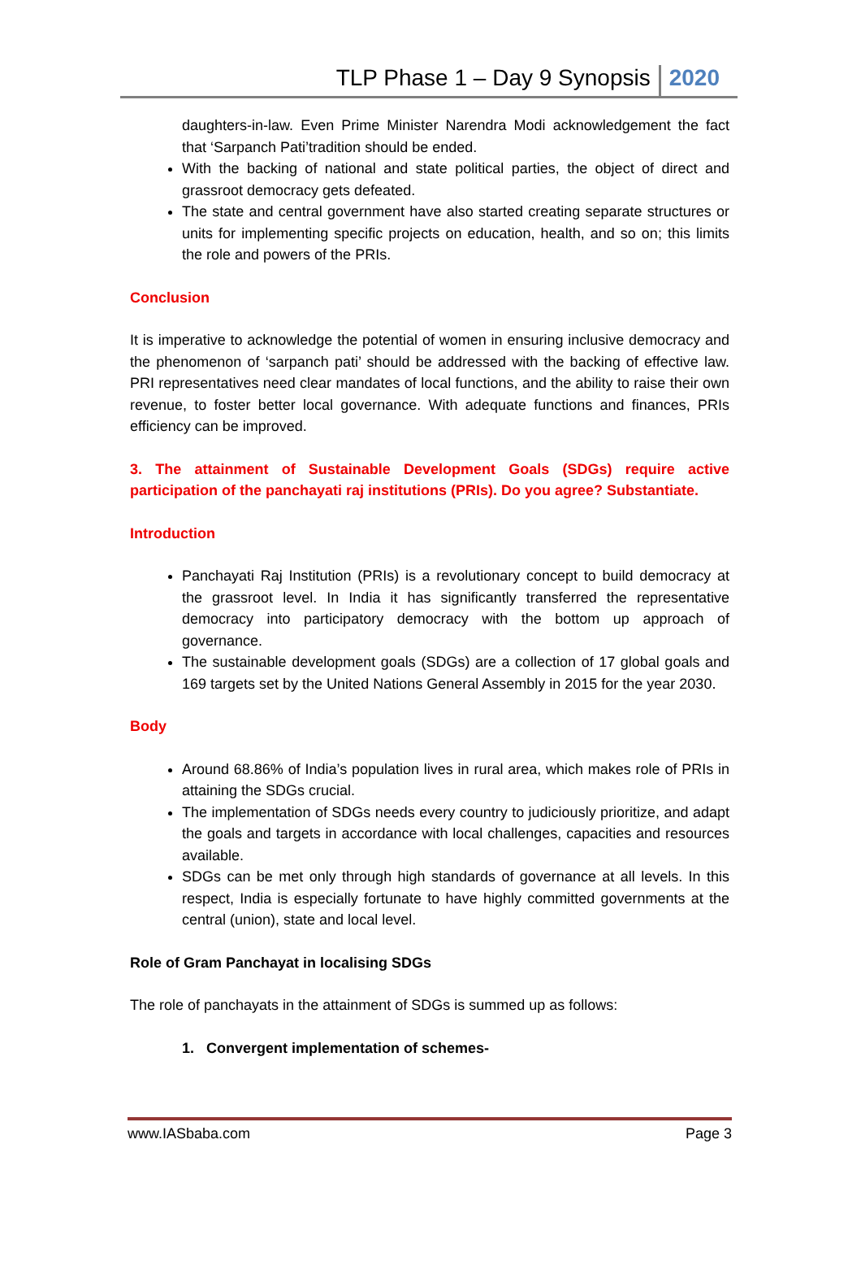TLP Phase 1 – Day 9 Synopsis 2020
daughters-in-law. Even Prime Minister Narendra Modi acknowledgement the fact that ‘Sarpanch Pati’tradition should be ended.
With the backing of national and state political parties, the object of direct and grassroot democracy gets defeated.
The state and central government have also started creating separate structures or units for implementing specific projects on education, health, and so on; this limits the role and powers of the PRIs.
Conclusion
It is imperative to acknowledge the potential of women in ensuring inclusive democracy and the phenomenon of ‘sarpanch pati’ should be addressed with the backing of effective law. PRI representatives need clear mandates of local functions, and the ability to raise their own revenue, to foster better local governance. With adequate functions and finances, PRIs efficiency can be improved.
3. The attainment of Sustainable Development Goals (SDGs) require active participation of the panchayati raj institutions (PRIs). Do you agree? Substantiate.
Introduction
Panchayati Raj Institution (PRIs) is a revolutionary concept to build democracy at the grassroot level. In India it has significantly transferred the representative democracy into participatory democracy with the bottom up approach of governance.
The sustainable development goals (SDGs) are a collection of 17 global goals and 169 targets set by the United Nations General Assembly in 2015 for the year 2030.
Body
Around 68.86% of India’s population lives in rural area, which makes role of PRIs in attaining the SDGs crucial.
The implementation of SDGs needs every country to judiciously prioritize, and adapt the goals and targets in accordance with local challenges, capacities and resources available.
SDGs can be met only through high standards of governance at all levels. In this respect, India is especially fortunate to have highly committed governments at the central (union), state and local level.
Role of Gram Panchayat in localising SDGs
The role of panchayats in the attainment of SDGs is summed up as follows:
1. Convergent implementation of schemes-
www.IASbaba.com Page 3